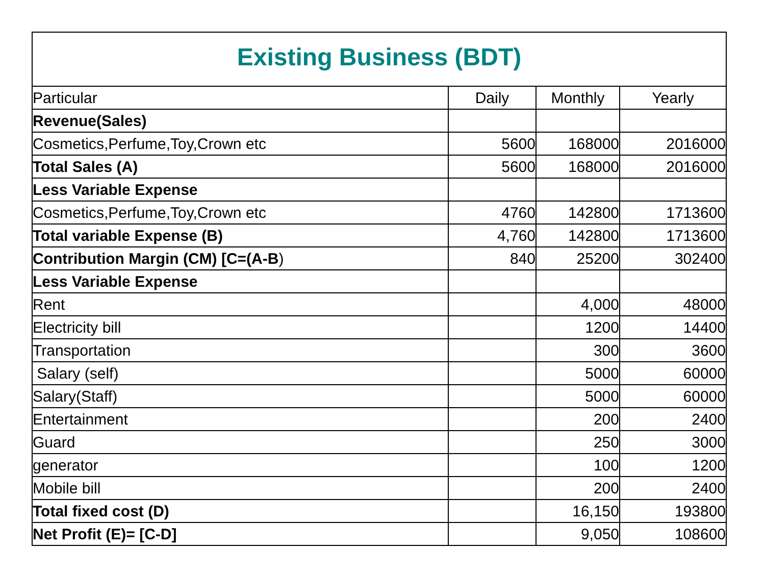| Existing Business (BDT) | | | |
| --- | --- | --- | --- |
| Particular | Daily | Monthly | Yearly |
| Revenue(Sales) | | | |
| Cosmetics,Perfume,Toy,Crown etc | 5600 | 168000 | 2016000 |
| Total Sales (A) | 5600 | 168000 | 2016000 |
| Less Variable Expense | | | |
| Cosmetics,Perfume,Toy,Crown etc | 4760 | 142800 | 1713600 |
| Total variable Expense (B) | 4,760 | 142800 | 1713600 |
| Contribution Margin (CM) [C=(A-B ) | 840 | 25200 | 302400 |
| Less Variable Expense | | | |
| Rent | | 4,000 | 48000 |
| Electricity bill | | 1200 | 14400 |
| Transportation | | 300 | 3600 |
| Salary (self) | | 5000 | 60000 |
| Salary(Staff) | | 5000 | 60000 |
| Entertainment | | 200 | 2400 |
| Guard | | 250 | 3000 |
| generator | | 100 | 1200 |
| Mobile bill | | 200 | 2400 |
| Total fixed cost (D) | | 16,150 | 193800 |
| Net Profit (E)= [C-D] | | 9,050 | 108600 |